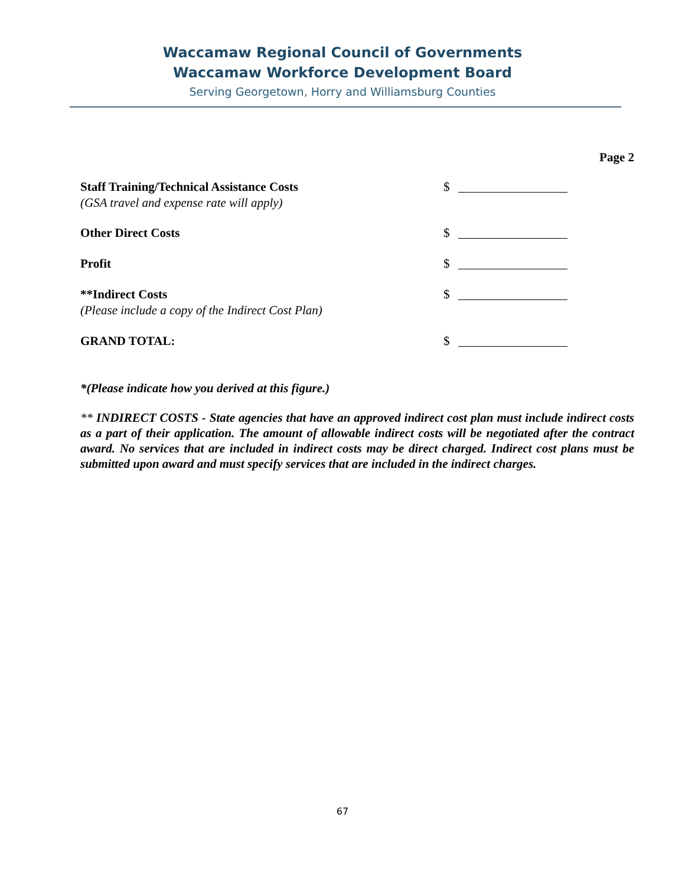Waccamaw Regional Council of Governments
Waccamaw Workforce Development Board
Serving Georgetown, Horry and Williamsburg Counties
Page 2
Staff Training/Technical Assistance Costs
(GSA travel and expense rate will apply)
$
Other Direct Costs $
Profit $
**Indirect Costs
(Please include a copy of the Indirect Cost Plan)
$
GRAND TOTAL: $
*(Please indicate how you derived at this figure.)
** INDIRECT COSTS - State agencies that have an approved indirect cost plan must include indirect costs as a part of their application. The amount of allowable indirect costs will be negotiated after the contract award. No services that are included in indirect costs may be direct charged. Indirect cost plans must be submitted upon award and must specify services that are included in the indirect charges.
67